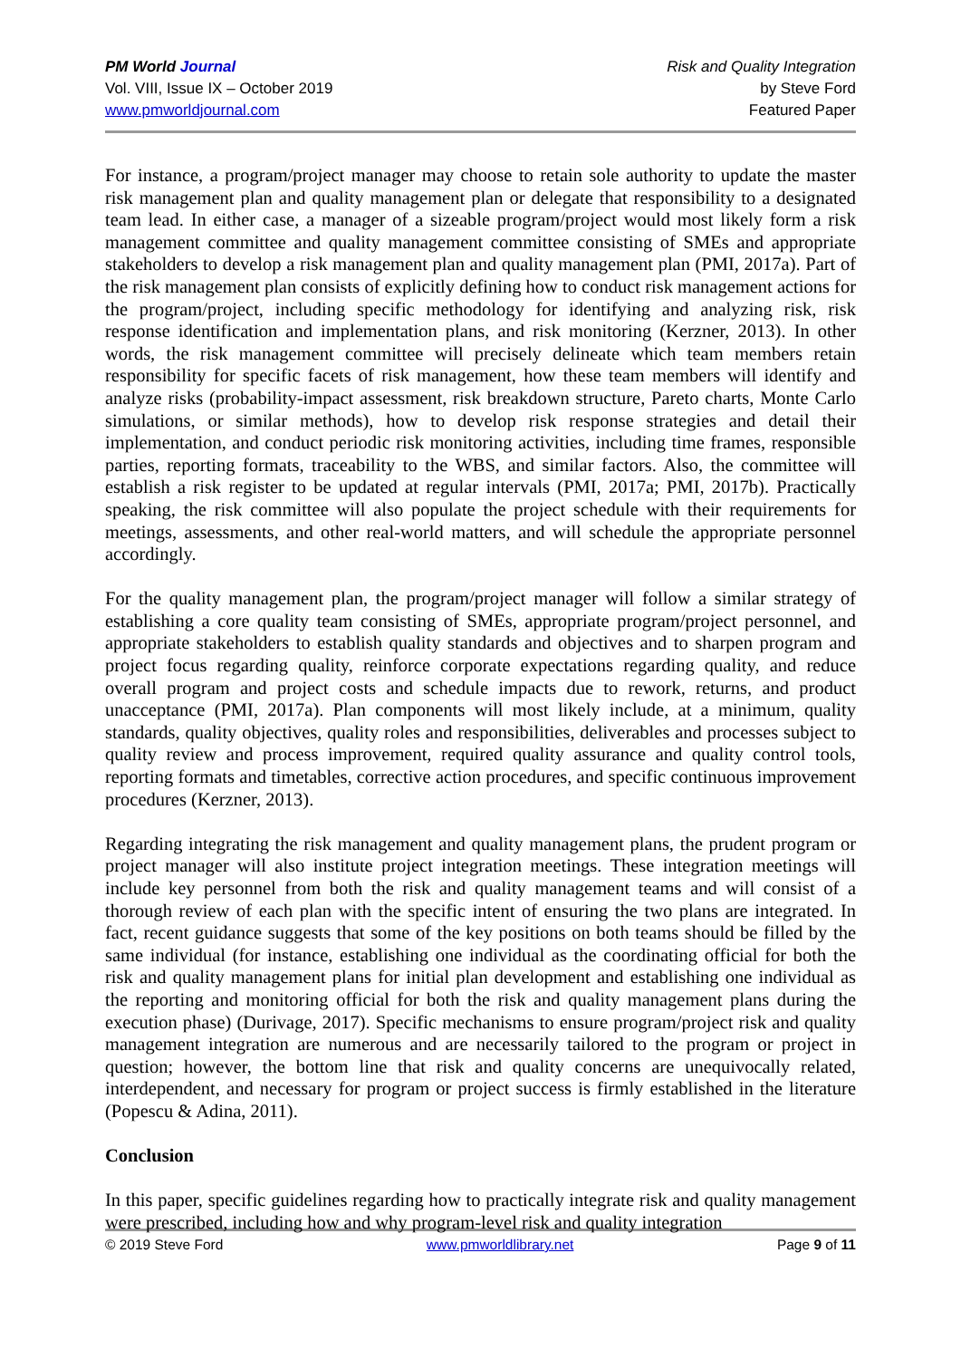PM World Journal
Vol. VIII, Issue IX – October 2019
www.pmworldjournal.com
Risk and Quality Integration
by Steve Ford
Featured Paper
For instance, a program/project manager may choose to retain sole authority to update the master risk management plan and quality management plan or delegate that responsibility to a designated team lead. In either case, a manager of a sizeable program/project would most likely form a risk management committee and quality management committee consisting of SMEs and appropriate stakeholders to develop a risk management plan and quality management plan (PMI, 2017a). Part of the risk management plan consists of explicitly defining how to conduct risk management actions for the program/project, including specific methodology for identifying and analyzing risk, risk response identification and implementation plans, and risk monitoring (Kerzner, 2013). In other words, the risk management committee will precisely delineate which team members retain responsibility for specific facets of risk management, how these team members will identify and analyze risks (probability-impact assessment, risk breakdown structure, Pareto charts, Monte Carlo simulations, or similar methods), how to develop risk response strategies and detail their implementation, and conduct periodic risk monitoring activities, including time frames, responsible parties, reporting formats, traceability to the WBS, and similar factors. Also, the committee will establish a risk register to be updated at regular intervals (PMI, 2017a; PMI, 2017b). Practically speaking, the risk committee will also populate the project schedule with their requirements for meetings, assessments, and other real-world matters, and will schedule the appropriate personnel accordingly.
For the quality management plan, the program/project manager will follow a similar strategy of establishing a core quality team consisting of SMEs, appropriate program/project personnel, and appropriate stakeholders to establish quality standards and objectives and to sharpen program and project focus regarding quality, reinforce corporate expectations regarding quality, and reduce overall program and project costs and schedule impacts due to rework, returns, and product unacceptance (PMI, 2017a). Plan components will most likely include, at a minimum, quality standards, quality objectives, quality roles and responsibilities, deliverables and processes subject to quality review and process improvement, required quality assurance and quality control tools, reporting formats and timetables, corrective action procedures, and specific continuous improvement procedures (Kerzner, 2013).
Regarding integrating the risk management and quality management plans, the prudent program or project manager will also institute project integration meetings. These integration meetings will include key personnel from both the risk and quality management teams and will consist of a thorough review of each plan with the specific intent of ensuring the two plans are integrated. In fact, recent guidance suggests that some of the key positions on both teams should be filled by the same individual (for instance, establishing one individual as the coordinating official for both the risk and quality management plans for initial plan development and establishing one individual as the reporting and monitoring official for both the risk and quality management plans during the execution phase) (Durivage, 2017). Specific mechanisms to ensure program/project risk and quality management integration are numerous and are necessarily tailored to the program or project in question; however, the bottom line that risk and quality concerns are unequivocally related, interdependent, and necessary for program or project success is firmly established in the literature (Popescu & Adina, 2011).
Conclusion
In this paper, specific guidelines regarding how to practically integrate risk and quality management were prescribed, including how and why program-level risk and quality integration
© 2019 Steve Ford www.pmworldlibrary.net Page 9 of 11